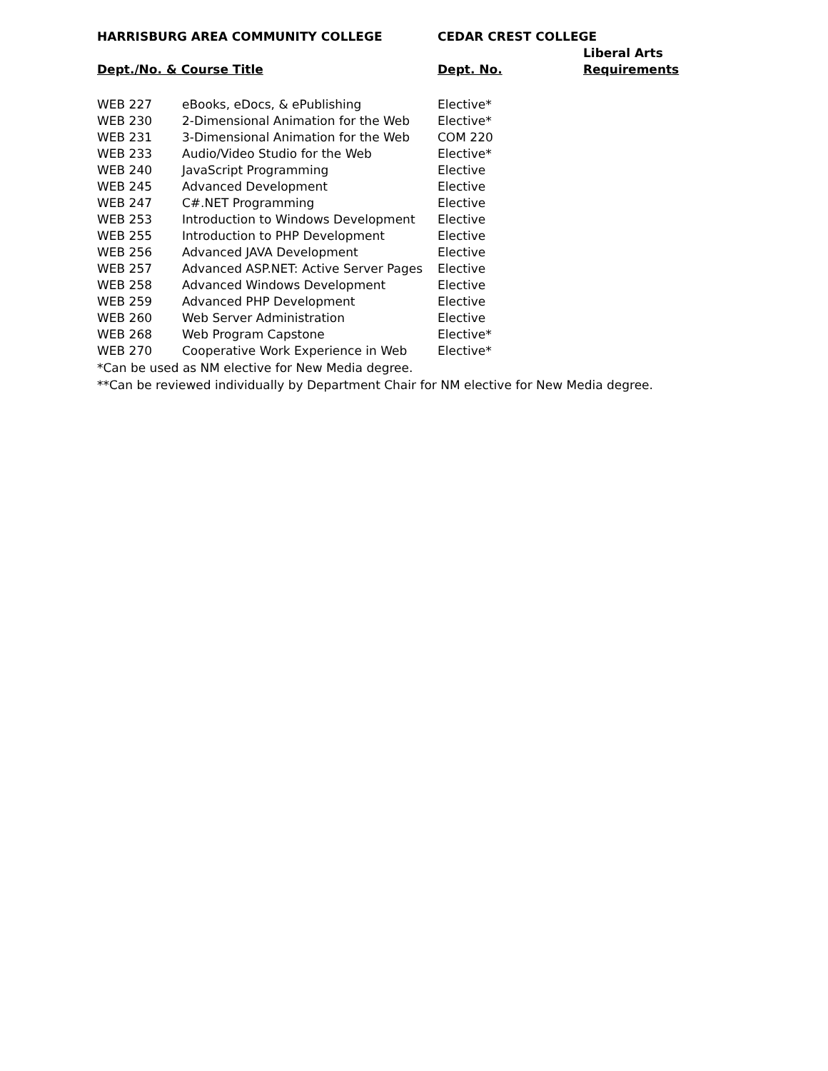| HARRISBURG AREA COMMUNITY COLLEGE | | CEDAR CREST COLLEGE | |
| --- | --- | --- | --- |
| Dept./No. & Course Title | | Dept. No. | Liberal Arts |
| | | | Requirements |
| WEB 227 | eBooks, eDocs, & ePublishing | Elective* | |
| WEB 230 | 2-Dimensional Animation for the Web | Elective* | |
| WEB 231 | 3-Dimensional Animation for the Web | COM 220 | |
| WEB 233 | Audio/Video Studio for the Web | Elective* | |
| WEB 240 | JavaScript Programming | Elective | |
| WEB 245 | Advanced Development | Elective | |
| WEB 247 | C#.NET Programming | Elective | |
| WEB 253 | Introduction to Windows Development | Elective | |
| WEB 255 | Introduction to PHP Development | Elective | |
| WEB 256 | Advanced JAVA Development | Elective | |
| WEB 257 | Advanced ASP.NET: Active Server Pages | Elective | |
| WEB 258 | Advanced Windows Development | Elective | |
| WEB 259 | Advanced PHP Development | Elective | |
| WEB 260 | Web Server Administration | Elective | |
| WEB 268 | Web Program Capstone | Elective* | |
| WEB 270 | Cooperative Work Experience in Web | Elective* | |
*Can be used as NM elective for New Media degree.
**Can be reviewed individually by Department Chair for NM elective for New Media degree.